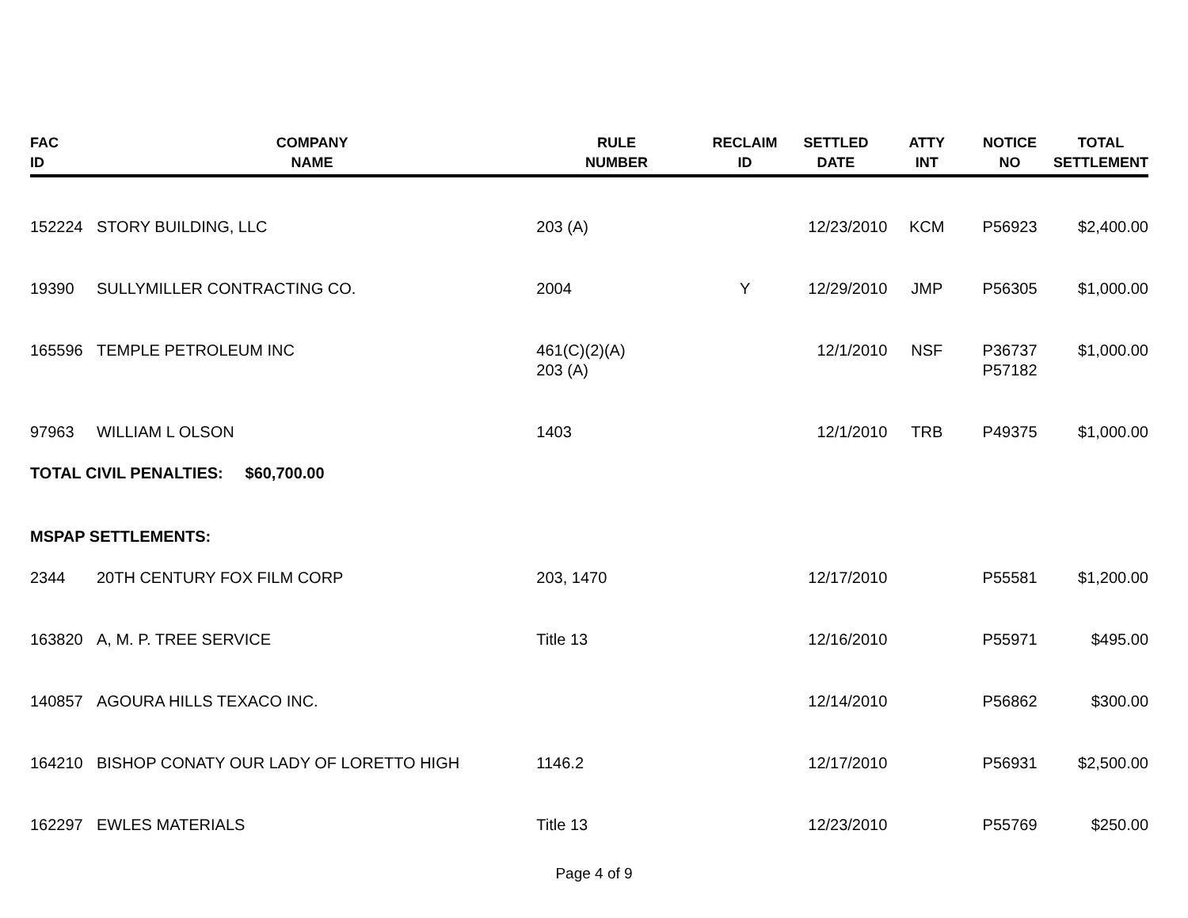| FAC ID | COMPANY NAME | RULE NUMBER | RECLAIM ID | SETTLED DATE | ATTY INT | NOTICE NO | TOTAL SETTLEMENT |
| --- | --- | --- | --- | --- | --- | --- | --- |
| 152224 | STORY BUILDING, LLC | 203 (A) | | 12/23/2010 | KCM | P56923 | $2,400.00 |
| 19390 | SULLYMILLER CONTRACTING CO. | 2004 | Y | 12/29/2010 | JMP | P56305 | $1,000.00 |
| 165596 | TEMPLE PETROLEUM INC | 461(C)(2)(A) 203 (A) | | 12/1/2010 | NSF | P36737 P57182 | $1,000.00 |
| 97963 | WILLIAM L OLSON | 1403 | | 12/1/2010 | TRB | P49375 | $1,000.00 |
| TOTAL CIVIL PENALTIES: $60,700.00 | | | | | | | |
| MSPAP SETTLEMENTS: | | | | | | | |
| 2344 | 20TH CENTURY FOX FILM CORP | 203, 1470 | | 12/17/2010 | | P55581 | $1,200.00 |
| 163820 | A, M. P. TREE SERVICE | Title 13 | | 12/16/2010 | | P55971 | $495.00 |
| 140857 | AGOURA HILLS TEXACO INC. | | | 12/14/2010 | | P56862 | $300.00 |
| 164210 | BISHOP CONATY OUR LADY OF LORETTO HIGH | 1146.2 | | 12/17/2010 | | P56931 | $2,500.00 |
| 162297 | EWLES MATERIALS | Title 13 | | 12/23/2010 | | P55769 | $250.00 |
Page 4 of 9